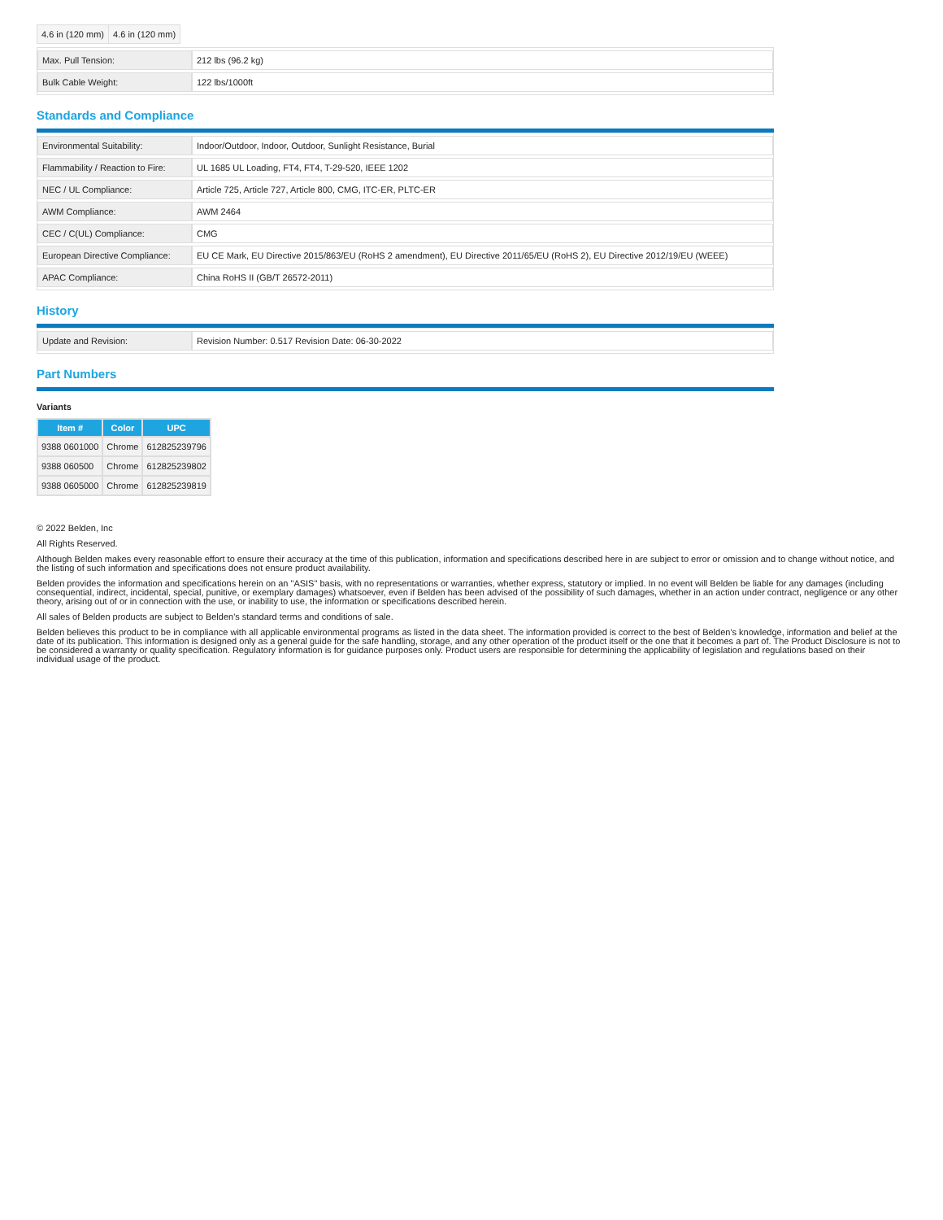| 4.6 in (120 mm) | 4.6 in (120 mm) |
| Max. Pull Tension: | 212 lbs (96.2 kg) |
| Bulk Cable Weight: | 122 lbs/1000ft |
Standards and Compliance
| Environmental Suitability: | Indoor/Outdoor, Indoor, Outdoor, Sunlight Resistance, Burial |
| Flammability / Reaction to Fire: | UL 1685 UL Loading, FT4, FT4, T-29-520, IEEE 1202 |
| NEC / UL Compliance: | Article 725, Article 727, Article 800, CMG, ITC-ER, PLTC-ER |
| AWM Compliance: | AWM 2464 |
| CEC / C(UL) Compliance: | CMG |
| European Directive Compliance: | EU CE Mark, EU Directive 2015/863/EU (RoHS 2 amendment), EU Directive 2011/65/EU (RoHS 2), EU Directive 2012/19/EU (WEEE) |
| APAC Compliance: | China RoHS II (GB/T 26572-2011) |
History
| Update and Revision: | Revision Number: 0.517 Revision Date: 06-30-2022 |
Part Numbers
Variants
| Item # | Color | UPC |
| --- | --- | --- |
| 9388 0601000 | Chrome | 612825239796 |
| 9388 060500 | Chrome | 612825239802 |
| 9388 0605000 | Chrome | 612825239819 |
© 2022 Belden, Inc
All Rights Reserved.
Although Belden makes every reasonable effort to ensure their accuracy at the time of this publication, information and specifications described here in are subject to error or omission and to change without notice, and the listing of such information and specifications does not ensure product availability.
Belden provides the information and specifications herein on an "ASIS" basis, with no representations or warranties, whether express, statutory or implied. In no event will Belden be liable for any damages (including consequential, indirect, incidental, special, punitive, or exemplary damages) whatsoever, even if Belden has been advised of the possibility of such damages, whether in an action under contract, negligence or any other theory, arising out of or in connection with the use, or inability to use, the information or specifications described herein.
All sales of Belden products are subject to Belden's standard terms and conditions of sale.
Belden believes this product to be in compliance with all applicable environmental programs as listed in the data sheet. The information provided is correct to the best of Belden's knowledge, information and belief at the date of its publication. This information is designed only as a general guide for the safe handling, storage, and any other operation of the product itself or the one that it becomes a part of. The Product Disclosure is not to be considered a warranty or quality specification. Regulatory information is for guidance purposes only. Product users are responsible for determining the applicability of legislation and regulations based on their individual usage of the product.